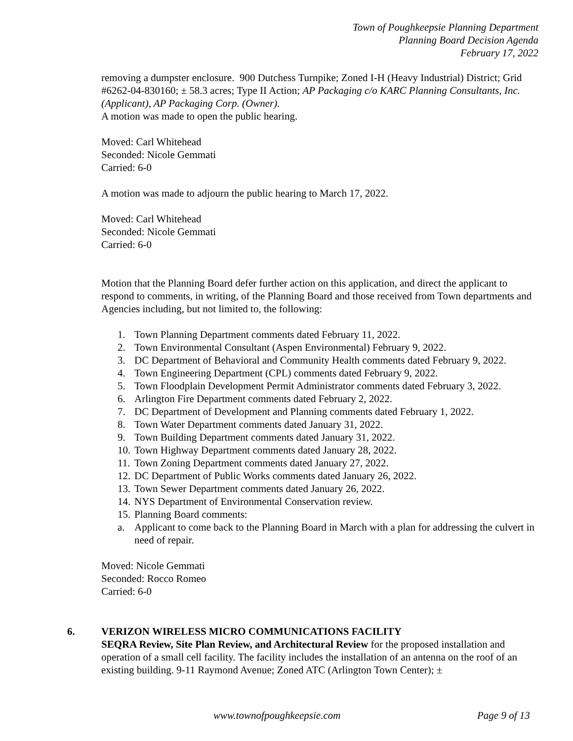Town of Poughkeepsie Planning Department
Planning Board Decision Agenda
February 17, 2022
removing a dumpster enclosure. 900 Dutchess Turnpike; Zoned I-H (Heavy Industrial) District; Grid #6262-04-830160; ± 58.3 acres; Type II Action; AP Packaging c/o KARC Planning Consultants, Inc. (Applicant), AP Packaging Corp. (Owner).
A motion was made to open the public hearing.
Moved: Carl Whitehead
Seconded: Nicole Gemmati
Carried: 6-0
A motion was made to adjourn the public hearing to March 17, 2022.
Moved: Carl Whitehead
Seconded: Nicole Gemmati
Carried: 6-0
Motion that the Planning Board defer further action on this application, and direct the applicant to respond to comments, in writing, of the Planning Board and those received from Town departments and Agencies including, but not limited to, the following:
1. Town Planning Department comments dated February 11, 2022.
2. Town Environmental Consultant (Aspen Environmental) February 9, 2022.
3. DC Department of Behavioral and Community Health comments dated February 9, 2022.
4. Town Engineering Department (CPL) comments dated February 9, 2022.
5. Town Floodplain Development Permit Administrator comments dated February 3, 2022.
6. Arlington Fire Department comments dated February 2, 2022.
7. DC Department of Development and Planning comments dated February 1, 2022.
8. Town Water Department comments dated January 31, 2022.
9. Town Building Department comments dated January 31, 2022.
10. Town Highway Department comments dated January 28, 2022.
11. Town Zoning Department comments dated January 27, 2022.
12. DC Department of Public Works comments dated January 26, 2022.
13. Town Sewer Department comments dated January 26, 2022.
14. NYS Department of Environmental Conservation review.
15. Planning Board comments:
a. Applicant to come back to the Planning Board in March with a plan for addressing the culvert in need of repair.
Moved: Nicole Gemmati
Seconded: Rocco Romeo
Carried: 6-0
6. VERIZON WIRELESS MICRO COMMUNICATIONS FACILITY
SEQRA Review, Site Plan Review, and Architectural Review for the proposed installation and operation of a small cell facility. The facility includes the installation of an antenna on the roof of an existing building. 9-11 Raymond Avenue; Zoned ATC (Arlington Town Center); ±
www.townofpoughkeepsie.com Page 9 of 13